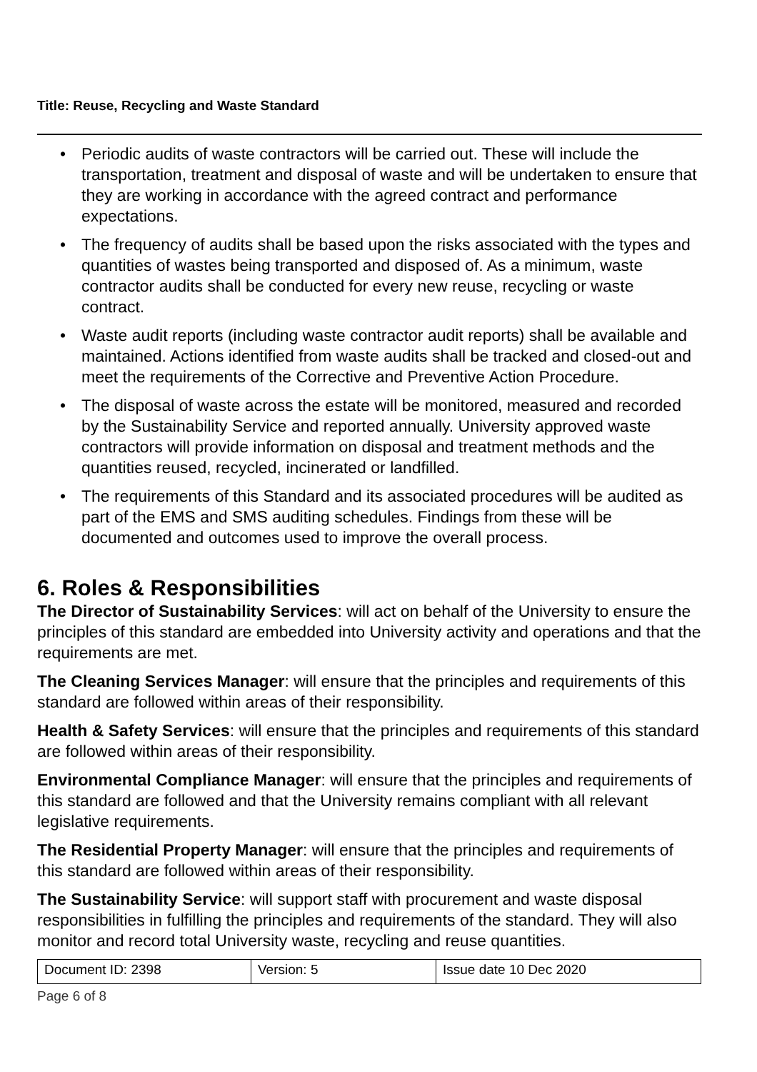Title: Reuse, Recycling and Waste Standard
• Periodic audits of waste contractors will be carried out. These will include the transportation, treatment and disposal of waste and will be undertaken to ensure that they are working in accordance with the agreed contract and performance expectations.
• The frequency of audits shall be based upon the risks associated with the types and quantities of wastes being transported and disposed of. As a minimum, waste contractor audits shall be conducted for every new reuse, recycling or waste contract.
• Waste audit reports (including waste contractor audit reports) shall be available and maintained. Actions identified from waste audits shall be tracked and closed-out and meet the requirements of the Corrective and Preventive Action Procedure.
• The disposal of waste across the estate will be monitored, measured and recorded by the Sustainability Service and reported annually. University approved waste contractors will provide information on disposal and treatment methods and the quantities reused, recycled, incinerated or landfilled.
• The requirements of this Standard and its associated procedures will be audited as part of the EMS and SMS auditing schedules. Findings from these will be documented and outcomes used to improve the overall process.
6. Roles & Responsibilities
The Director of Sustainability Services: will act on behalf of the University to ensure the principles of this standard are embedded into University activity and operations and that the requirements are met.
The Cleaning Services Manager: will ensure that the principles and requirements of this standard are followed within areas of their responsibility.
Health & Safety Services: will ensure that the principles and requirements of this standard are followed within areas of their responsibility.
Environmental Compliance Manager: will ensure that the principles and requirements of this standard are followed and that the University remains compliant with all relevant legislative requirements.
The Residential Property Manager: will ensure that the principles and requirements of this standard are followed within areas of their responsibility.
The Sustainability Service: will support staff with procurement and waste disposal responsibilities in fulfilling the principles and requirements of the standard. They will also monitor and record total University waste, recycling and reuse quantities.
| Document ID: 2398 | Version: 5 | Issue date 10 Dec 2020 |
Page 6 of 8